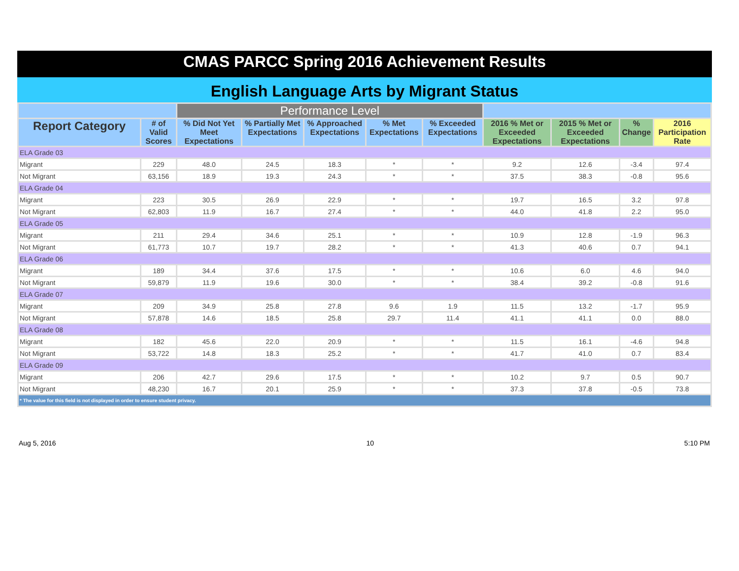CMAS PARCC Spring 2016 Achievement Results
English Language Arts by Migrant Status
| | | Performance Level | | | | | | | | |
| --- | --- | --- | --- | --- | --- | --- | --- | --- | --- | --- |
| Report Category | # of Valid Scores | % Did Not Yet Meet Expectations | % Partially Met Expectations | % Approached Expectations | % Met Expectations | % Exceeded Expectations | 2016 % Met or Exceeded Expectations | 2015 % Met or Exceeded Expectations | % Change | 2016 Participation Rate |
| ELA Grade 03 | | | | | | | | | | |
| Migrant | 229 | 48.0 | 24.5 | 18.3 | * | * | 9.2 | 12.6 | -3.4 | 97.4 |
| Not Migrant | 63,156 | 18.9 | 19.3 | 24.3 | * | * | 37.5 | 38.3 | -0.8 | 95.6 |
| ELA Grade 04 | | | | | | | | | | |
| Migrant | 223 | 30.5 | 26.9 | 22.9 | * | * | 19.7 | 16.5 | 3.2 | 97.8 |
| Not Migrant | 62,803 | 11.9 | 16.7 | 27.4 | * | * | 44.0 | 41.8 | 2.2 | 95.0 |
| ELA Grade 05 | | | | | | | | | | |
| Migrant | 211 | 29.4 | 34.6 | 25.1 | * | * | 10.9 | 12.8 | -1.9 | 96.3 |
| Not Migrant | 61,773 | 10.7 | 19.7 | 28.2 | * | * | 41.3 | 40.6 | 0.7 | 94.1 |
| ELA Grade 06 | | | | | | | | | | |
| Migrant | 189 | 34.4 | 37.6 | 17.5 | * | * | 10.6 | 6.0 | 4.6 | 94.0 |
| Not Migrant | 59,879 | 11.9 | 19.6 | 30.0 | * | * | 38.4 | 39.2 | -0.8 | 91.6 |
| ELA Grade 07 | | | | | | | | | | |
| Migrant | 209 | 34.9 | 25.8 | 27.8 | 9.6 | 1.9 | 11.5 | 13.2 | -1.7 | 95.9 |
| Not Migrant | 57,878 | 14.6 | 18.5 | 25.8 | 29.7 | 11.4 | 41.1 | 41.1 | 0.0 | 88.0 |
| ELA Grade 08 | | | | | | | | | | |
| Migrant | 182 | 45.6 | 22.0 | 20.9 | * | * | 11.5 | 16.1 | -4.6 | 94.8 |
| Not Migrant | 53,722 | 14.8 | 18.3 | 25.2 | * | * | 41.7 | 41.0 | 0.7 | 83.4 |
| ELA Grade 09 | | | | | | | | | | |
| Migrant | 206 | 42.7 | 29.6 | 17.5 | * | * | 10.2 | 9.7 | 0.5 | 90.7 |
| Not Migrant | 48,230 | 16.7 | 20.1 | 25.9 | * | * | 37.3 | 37.8 | -0.5 | 73.8 |
| * The value for this field is not displayed in order to ensure student privacy. | | | | | | | | | | |
Aug 5, 2016 10 5:10 PM